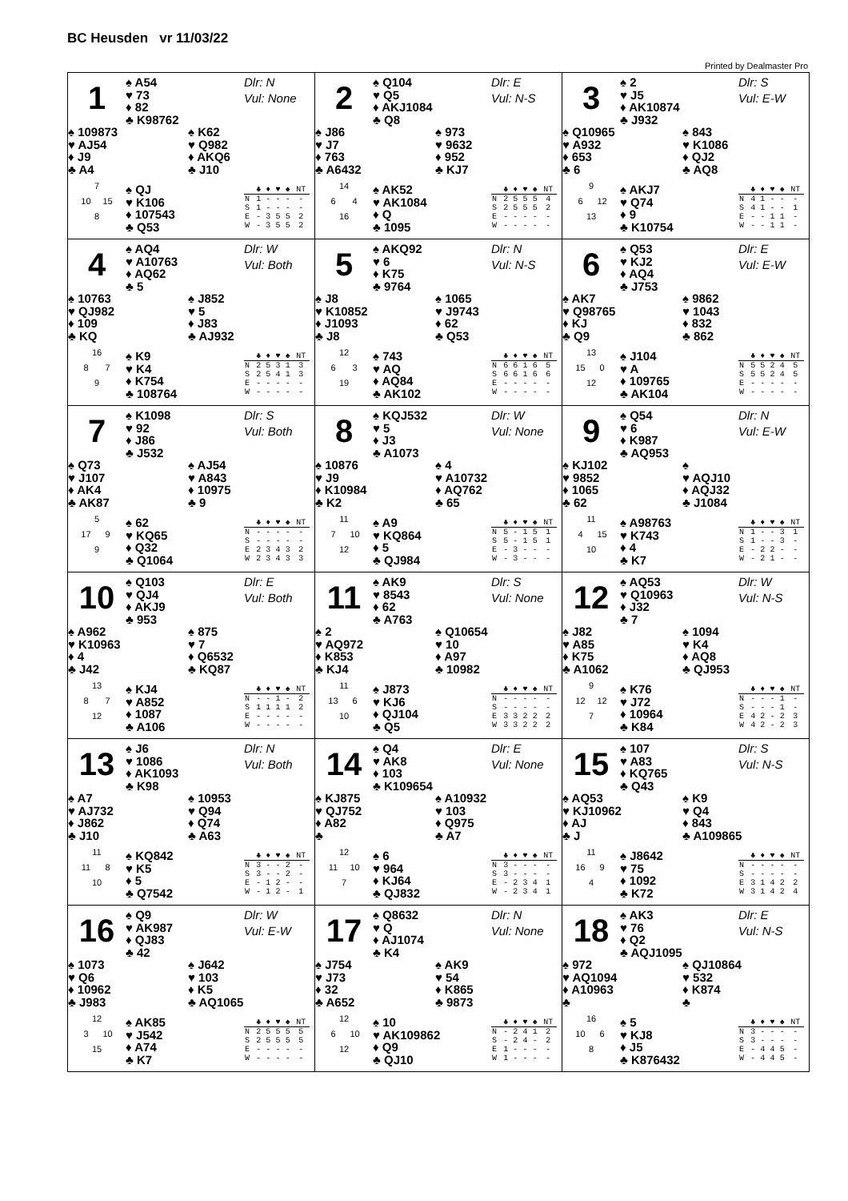BC Heusden vr 11/03/22
Printed by Dealmaster Pro
1
♠ A54
♥ 73
♦ 82
♣ K98762
Dlr: N
Vul: None
♠ 109873
♥ AJ54
♦ J9
♣ A4
♠ K62
♥ Q982
♦ AKQ6
♣ J10
7
10 15
8
♠ QJ
♥ K106
♦ 107543
♣ Q53
| | ♣ | ♦ | ♥ | ♠ | NT |
| --- | --- | --- | --- | --- | --- |
| N | 1 | - | - | - | - |
| S | 1 | - | - | - | - |
| E | - | 3 | 5 | 5 | 2 |
| W | - | 3 | 5 | 5 | 2 |
2
♠ Q104
♥ Q5
♦ AKJ1084
♣ Q8
Dlr: E
Vul: N-S
♠ J86
♥ J7
♦ 763
♣ A6432
♠ 973
♥ 9632
♦ 952
♣ KJ7
14
6 4
16
♠ AK52
♥ AK1084
♦ Q
♣ 1095
| | ♣ | ♦ | ♥ | ♠ | NT |
| --- | --- | --- | --- | --- | --- |
| N | 2 | 5 | 5 | 5 | 4 |
| S | 2 | 5 | 5 | 5 | 2 |
| E | - | - | - | - | - |
| W | - | - | - | - | - |
3
♠ 2
♥ J5
♦ AK10874
♣ J932
Dlr: S
Vul: E-W
♠ Q10965
♥ A932
♦ 653
♣ 6
♠ 843
♥ K1086
♦ QJ2
♣ AQ8
9
6 12
13
♠ AKJ7
♥ Q74
♦ 9
♣ K10754
| | ♣ | ♦ | ♥ | ♠ | NT |
| --- | --- | --- | --- | --- | --- |
| N | 4 | 1 | - | - | - |
| S | 4 | 1 | - | - | 1 |
| E | - | - | 1 | 1 | - |
| W | - | - | 1 | 1 | - |
4
♠ AQ4
♥ A10763
♦ AQ62
♣ 5
Dlr: W
Vul: Both
♠ 10763
♥ QJ982
♦ 109
♣ KQ
♠ J852
♥ 5
♦ J83
♣ AJ932
16
8 7
9
♠ K9
♥ K4
♦ K754
♣ 108764
| | ♣ | ♦ | ♥ | ♠ | NT |
| --- | --- | --- | --- | --- | --- |
| N | 2 | 5 | 3 | 1 | 3 |
| S | 2 | 5 | 4 | 1 | 3 |
| E | - | - | - | - | - |
| W | - | - | - | - | - |
5
♠ AKQ92
♥ 6
♦ K75
♣ 9764
Dlr: N
Vul: N-S
♠ J8
♥ K10852
♦ J1093
♣ J8
♠ 1065
♥ J9743
♦ 62
♣ Q53
12
6 3
19
♠ 743
♥ AQ
♦ AQ84
♣ AK102
| | ♣ | ♦ | ♥ | ♠ | NT |
| --- | --- | --- | --- | --- | --- |
| N | 6 | 6 | 1 | 6 | 5 |
| S | 6 | 6 | 1 | 6 | 6 |
| E | - | - | - | - | - |
| W | - | - | - | - | - |
6
♠ Q53
♥ KJ2
♦ AQ4
♣ J753
Dlr: E
Vul: E-W
♠ AK7
♥ Q98765
♦ KJ
♣ Q9
♠ 9862
♥ 1043
♦ 832
♣ 862
13
15 0
12
♠ J104
♥ A
♦ 109765
♣ AK104
| | ♣ | ♦ | ♥ | ♠ | NT |
| --- | --- | --- | --- | --- | --- |
| N | 5 | 5 | 2 | 4 | 5 |
| S | 5 | 5 | 2 | 4 | 5 |
| E | - | - | - | - | - |
| W | - | - | - | - | - |
7
♠ K1098
♥ 92
♦ J86
♣ J532
Dlr: S
Vul: Both
♠ Q73
♥ J107
♦ AK4
♣ AK87
♠ AJ54
♥ A843
♦ 10975
♣ 9
5
17 9
9
♠ 62
♥ KQ65
♦ Q32
♣ Q1064
| | ♣ | ♦ | ♥ | ♠ | NT |
| --- | --- | --- | --- | --- | --- |
| N | - | - | - | - | - |
| S | - | - | - | - | - |
| E | 2 | 3 | 4 | 3 | 2 |
| W | 2 | 3 | 4 | 3 | 3 |
8
♠ KQJ532
♥ 5
♦ J3
♣ A1073
Dlr: W
Vul: None
♠ 10876
♥ J9
♦ K10984
♣ K2
♠ 4
♥ A10732
♦ AQ762
♣ 65
11
7 10
12
♠ A9
♥ KQ864
♦ 5
♣ QJ984
| | ♣ | ♦ | ♥ | ♠ | NT |
| --- | --- | --- | --- | --- | --- |
| N | 5 | - | 1 | 5 | 1 |
| S | 5 | - | 1 | 5 | 1 |
| E | - | 3 | - | - | - |
| W | - | 3 | - | - | - |
9
♠ Q54
♥ 6
♦ K987
♣ AQ953
Dlr: N
Vul: E-W
♠ KJ102
♥ 9852
♦ 1065
♣ 62
♠
♥ AQJ10
♦ AQJ32
♣ J1084
11
4 15
10
♠ A98763
♥ K743
♦ 4
♣ K7
| | ♣ | ♦ | ♥ | ♠ | NT |
| --- | --- | --- | --- | --- | --- |
| N | 1 | - | - | 3 | 1 |
| S | 1 | - | - | 3 | - |
| E | - | 2 | 2 | - | - |
| W | - | 2 | 1 | - | - |
10
♠ Q103
♥ QJ4
♦ AKJ9
♣ 953
Dlr: E
Vul: Both
♠ A962
♥ K10963
♦ 4
♣ J42
♠ 875
♥ 7
♦ Q6532
♣ KQ87
13
8 7
12
♠ KJ4
♥ A852
♦ 1087
♣ A106
| | ♣ | ♦ | ♥ | ♠ | NT |
| --- | --- | --- | --- | --- | --- |
| N | - | - | 1 | - | 2 |
| S | 1 | 1 | 1 | 1 | 2 |
| E | - | - | - | - | - |
| W | - | - | - | - | - |
11
♠ AK9
♥ 8543
♦ 62
♣ A763
Dlr: S
Vul: None
♠ 2
♥ AQ972
♦ K853
♣ KJ4
♠ Q10654
♥ 10
♦ A97
♣ 10982
11
13 6
10
♠ J873
♥ KJ6
♦ QJ104
♣ Q5
| | ♣ | ♦ | ♥ | ♠ | NT |
| --- | --- | --- | --- | --- | --- |
| N | - | - | - | - | - |
| S | - | - | - | - | - |
| E | 3 | 3 | 2 | 2 | 2 |
| W | 3 | 3 | 2 | 2 | 2 |
12
♠ AQ53
♥ Q10963
♦ J32
♣ 7
Dlr: W
Vul: N-S
♠ J82
♥ A85
♦ K75
♣ A1062
♠ 1094
♥ K4
♦ AQ8
♣ QJ953
9
12 12
7
♠ K76
♥ J72
♦ 10964
♣ K84
| | ♣ | ♦ | ♥ | ♠ | NT |
| --- | --- | --- | --- | --- | --- |
| N | - | - | - | 1 | - |
| S | - | - | - | 1 | - |
| E | 4 | 2 | - | 2 | 3 |
| W | 4 | 2 | - | 2 | 3 |
13
♠ J6
♥ 1086
♦ AK1093
♣ K98
Dlr: N
Vul: Both
♠ A7
♥ AJ732
♦ J862
♣ J10
♠ 10953
♥ Q94
♦ Q74
♣ A63
11
11 8
10
♠ KQ842
♥ K5
♦ 5
♣ Q7542
| | ♣ | ♦ | ♥ | ♠ | NT |
| --- | --- | --- | --- | --- | --- |
| N | 3 | - | - | 2 | - |
| S | 3 | - | - | 2 | - |
| E | - | 1 | 2 | - | - |
| W | - | 1 | 2 | - | 1 |
14
♠ Q4
♥ AK8
♦ 103
♣ K109654
Dlr: E
Vul: None
♠ KJ875
♥ QJ752
♦ A82
♣
♠ A10932
♥ 103
♦ Q975
♣ A7
12
11 10
7
♠ 6
♥ 964
♦ KJ64
♣ QJ832
| | ♣ | ♦ | ♥ | ♠ | NT |
| --- | --- | --- | --- | --- | --- |
| N | 3 | - | - | - | - |
| S | 3 | - | - | - | - |
| E | - | 2 | 3 | 4 | 1 |
| W | - | 2 | 3 | 4 | 1 |
15
♠ 107
♥ A83
♦ KQ765
♣ Q43
Dlr: S
Vul: N-S
♠ AQ53
♥ KJ10962
♦ AJ
♣ J
♠ K9
♥ Q4
♦ 843
♣ A109865
11
16 9
4
♠ J8642
♥ 75
♦ 1092
♣ K72
| | ♣ | ♦ | ♥ | ♠ | NT |
| --- | --- | --- | --- | --- | --- |
| N | - | - | - | - | - |
| S | - | - | - | - | - |
| E | 3 | 1 | 4 | 2 | 2 |
| W | 3 | 1 | 4 | 2 | 4 |
16
♠ Q9
♥ AK987
♦ QJ83
♣ 42
Dlr: W
Vul: E-W
♠ 1073
♥ Q6
♦ 10962
♣ J983
♠ J642
♥ 103
♦ K5
♣ AQ1065
12
3 10
15
♠ AK85
♥ J542
♦ A74
♣ K7
| | ♣ | ♦ | ♥ | ♠ | NT |
| --- | --- | --- | --- | --- | --- |
| N | 2 | 5 | 5 | 5 | 5 |
| S | 2 | 5 | 5 | 5 | 5 |
| E | - | - | - | - | - |
| W | - | - | - | - | - |
17
♠ Q8632
♥ Q
♦ AJ1074
♣ K4
Dlr: N
Vul: None
♠ J754
♥ J73
♦ 32
♣ A652
♠ AK9
♥ 54
♦ K865
♣ 9873
12
6 10
12
♠ 10
♥ AK109862
♦ Q9
♣ QJ10
| | ♣ | ♦ | ♥ | ♠ | NT |
| --- | --- | --- | --- | --- | --- |
| N | - | 2 | 4 | 1 | 2 |
| S | - | 2 | 4 | - | 2 |
| E | 1 | - | - | - | - |
| W | 1 | - | - | - | - |
18
♠ AK3
♥ 76
♦ Q2
♣ AQJ1095
Dlr: E
Vul: N-S
♠ 972
♥ AQ1094
♦ A10963
♣
♠ QJ10864
♥ 532
♦ K874
♣
16
10 6
8
♠ 5
♥ KJ8
♦ J5
♣ K876432
| | ♣ | ♦ | ♥ | ♠ | NT |
| --- | --- | --- | --- | --- | --- |
| N | 3 | - | - | - | - |
| S | 3 | - | - | - | - |
| E | - | 4 | 4 | 5 | - |
| W | - | 4 | 4 | 5 | - |